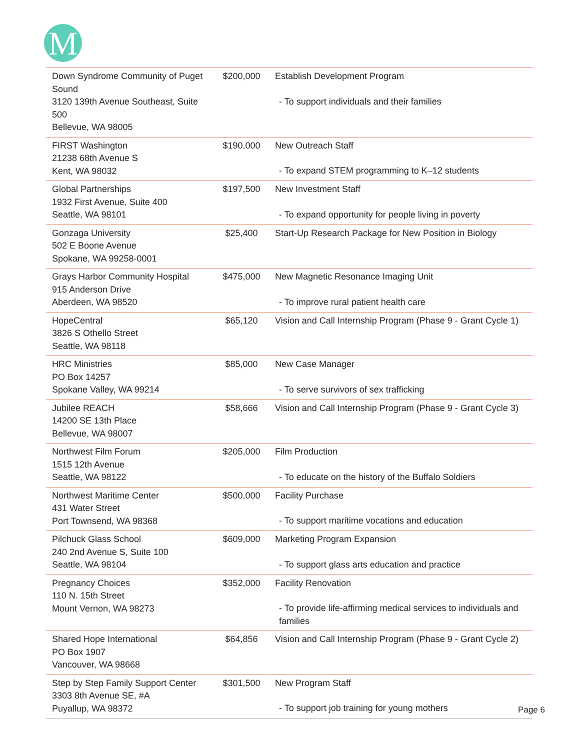M
| Down Syndrome Community of Puget Sound 3120 139th Avenue Southeast, Suite 500 Bellevue, WA 98005 | $200,000 | Establish Development Program - To support individuals and their families |
| FIRST Washington 21238 68th Avenue S Kent, WA 98032 | $190,000 | New Outreach Staff - To expand STEM programming to K–12 students |
| Global Partnerships 1932 First Avenue, Suite 400 Seattle, WA 98101 | $197,500 | New Investment Staff - To expand opportunity for people living in poverty |
| Gonzaga University 502 E Boone Avenue Spokane, WA 99258-0001 | $25,400 | Start-Up Research Package for New Position in Biology |
| Grays Harbor Community Hospital 915 Anderson Drive Aberdeen, WA 98520 | $475,000 | New Magnetic Resonance Imaging Unit - To improve rural patient health care |
| HopeCentral 3826 S Othello Street Seattle, WA 98118 | $65,120 | Vision and Call Internship Program (Phase 9 - Grant Cycle 1) |
| HRC Ministries PO Box 14257 Spokane Valley, WA 99214 | $85,000 | New Case Manager - To serve survivors of sex trafficking |
| Jubilee REACH 14200 SE 13th Place Bellevue, WA 98007 | $58,666 | Vision and Call Internship Program (Phase 9 - Grant Cycle 3) |
| Northwest Film Forum 1515 12th Avenue Seattle, WA 98122 | $205,000 | Film Production - To educate on the history of the Buffalo Soldiers |
| Northwest Maritime Center 431 Water Street Port Townsend, WA 98368 | $500,000 | Facility Purchase - To support maritime vocations and education |
| Pilchuck Glass School 240 2nd Avenue S, Suite 100 Seattle, WA 98104 | $609,000 | Marketing Program Expansion - To support glass arts education and practice |
| Pregnancy Choices 110 N. 15th Street Mount Vernon, WA 98273 | $352,000 | Facility Renovation - To provide life-affirming medical services to individuals and families |
| Shared Hope International PO Box 1907 Vancouver, WA 98668 | $64,856 | Vision and Call Internship Program (Phase 9 - Grant Cycle 2) |
| Step by Step Family Support Center 3303 8th Avenue SE, #A Puyallup, WA 98372 | $301,500 | New Program Staff - To support job training for young mothers |
Page 6